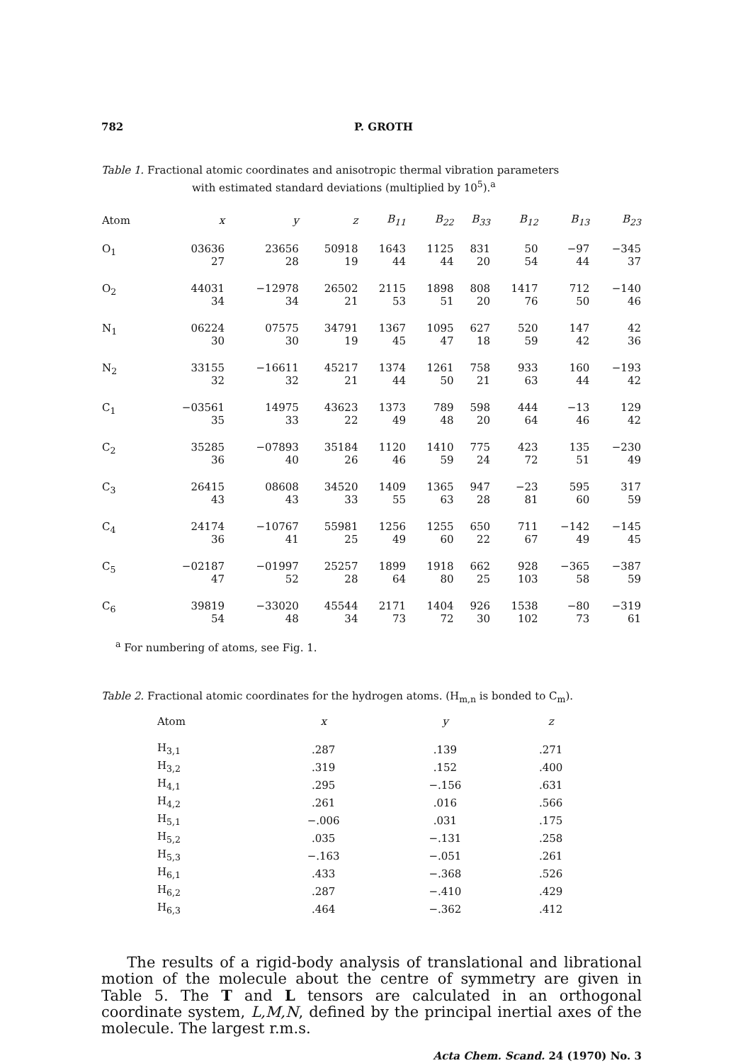782 P. GROTH
Table 1. Fractional atomic coordinates and anisotropic thermal vibration parameters
with estimated standard deviations (multiplied by 10<sup>5</sup>).<sup>a</sup>
| Atom | x | y | z | B<sub>11</sub> | B<sub>22</sub> | B<sub>33</sub> | B<sub>12</sub> | B<sub>13</sub> | B<sub>23</sub> |
| --- | --- | --- | --- | --- | --- | --- | --- | --- | --- |
| O<sub>1</sub> | 03636 27 | 23656 28 | 50918 19 | 1643 44 | 1125 44 | 831 20 | 50 54 | −97 44 | −345 37 |
| O<sub>2</sub> | 44031 34 | −12978 34 | 26502 21 | 2115 53 | 1898 51 | 808 20 | 1417 76 | 712 50 | −140 46 |
| N<sub>1</sub> | 06224 30 | 07575 30 | 34791 19 | 1367 45 | 1095 47 | 627 18 | 520 59 | 147 42 | 42 36 |
| N<sub>2</sub> | 33155 32 | −16611 32 | 45217 21 | 1374 44 | 1261 50 | 758 21 | 933 63 | 160 44 | −193 42 |
| C<sub>1</sub> | −03561 35 | 14975 33 | 43623 22 | 1373 49 | 789 48 | 598 20 | 444 64 | −13 46 | 129 42 |
| C<sub>2</sub> | 35285 36 | −07893 40 | 35184 26 | 1120 46 | 1410 59 | 775 24 | 423 72 | 135 51 | −230 49 |
| C<sub>3</sub> | 26415 43 | 08608 43 | 34520 33 | 1409 55 | 1365 63 | 947 28 | −23 81 | 595 60 | 317 59 |
| C<sub>4</sub> | 24174 36 | −10767 41 | 55981 25 | 1256 49 | 1255 60 | 650 22 | 711 67 | −142 49 | −145 45 |
| C<sub>5</sub> | −02187 47 | −01997 52 | 25257 28 | 1899 64 | 1918 80 | 662 25 | 928 103 | −365 58 | −387 59 |
| C<sub>6</sub> | 39819 54 | −33020 48 | 45544 34 | 2171 73 | 1404 72 | 926 30 | 1538 102 | −80 73 | −319 61 |
<sup>a</sup> For numbering of atoms, see Fig. 1.
Table 2. Fractional atomic coordinates for the hydrogen atoms. (H<sub>m,n</sub> is bonded to C<sub>m</sub>).
| Atom | x | y | z |
| --- | --- | --- | --- |
| H<sub>3,1</sub> | .287 | .139 | .271 |
| H<sub>3,2</sub> | .319 | .152 | .400 |
| H<sub>4,1</sub> | .295 | −.156 | .631 |
| H<sub>4,2</sub> | .261 | .016 | .566 |
| H<sub>5,1</sub> | −.006 | .031 | .175 |
| H<sub>5,2</sub> | .035 | −.131 | .258 |
| H<sub>5,3</sub> | −.163 | −.051 | .261 |
| H<sub>6,1</sub> | .433 | −.368 | .526 |
| H<sub>6,2</sub> | .287 | −.410 | .429 |
| H<sub>6,3</sub> | .464 | −.362 | .412 |
The results of a rigid-body analysis of translational and librational motion of the molecule about the centre of symmetry are given in Table 5. The T and L tensors are calculated in an orthogonal coordinate system, L,M,N, defined by the principal inertial axes of the molecule. The largest r.m.s.
Acta Chem. Scand. 24 (1970) No. 3